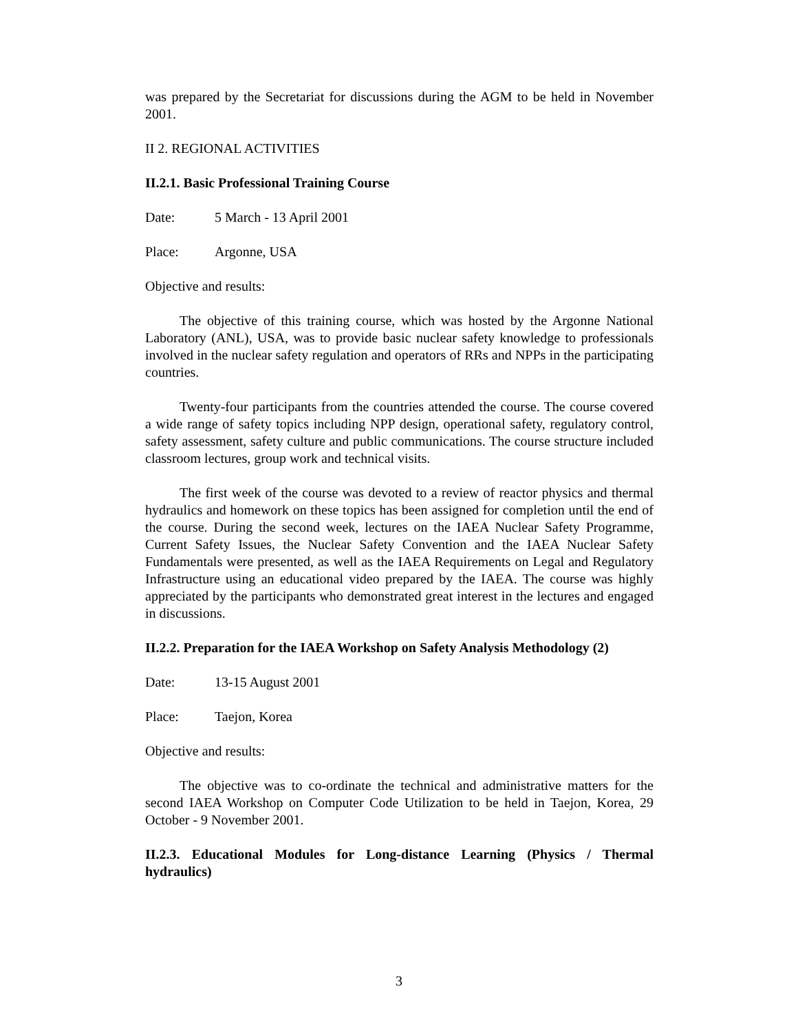was prepared by the Secretariat for discussions during the AGM to be held in November 2001.
II 2. REGIONAL ACTIVITIES
II.2.1. Basic Professional Training Course
Date: 5 March - 13 April 2001
Place: Argonne, USA
Objective and results:
The objective of this training course, which was hosted by the Argonne National Laboratory (ANL), USA, was to provide basic nuclear safety knowledge to professionals involved in the nuclear safety regulation and operators of RRs and NPPs in the participating countries.
Twenty-four participants from the countries attended the course. The course covered a wide range of safety topics including NPP design, operational safety, regulatory control, safety assessment, safety culture and public communications. The course structure included classroom lectures, group work and technical visits.
The first week of the course was devoted to a review of reactor physics and thermal hydraulics and homework on these topics has been assigned for completion until the end of the course. During the second week, lectures on the IAEA Nuclear Safety Programme, Current Safety Issues, the Nuclear Safety Convention and the IAEA Nuclear Safety Fundamentals were presented, as well as the IAEA Requirements on Legal and Regulatory Infrastructure using an educational video prepared by the IAEA. The course was highly appreciated by the participants who demonstrated great interest in the lectures and engaged in discussions.
II.2.2. Preparation for the IAEA Workshop on Safety Analysis Methodology (2)
Date: 13-15 August 2001
Place: Taejon, Korea
Objective and results:
The objective was to co-ordinate the technical and administrative matters for the second IAEA Workshop on Computer Code Utilization to be held in Taejon, Korea, 29 October - 9 November 2001.
II.2.3. Educational Modules for Long-distance Learning (Physics / Thermal hydraulics)
3